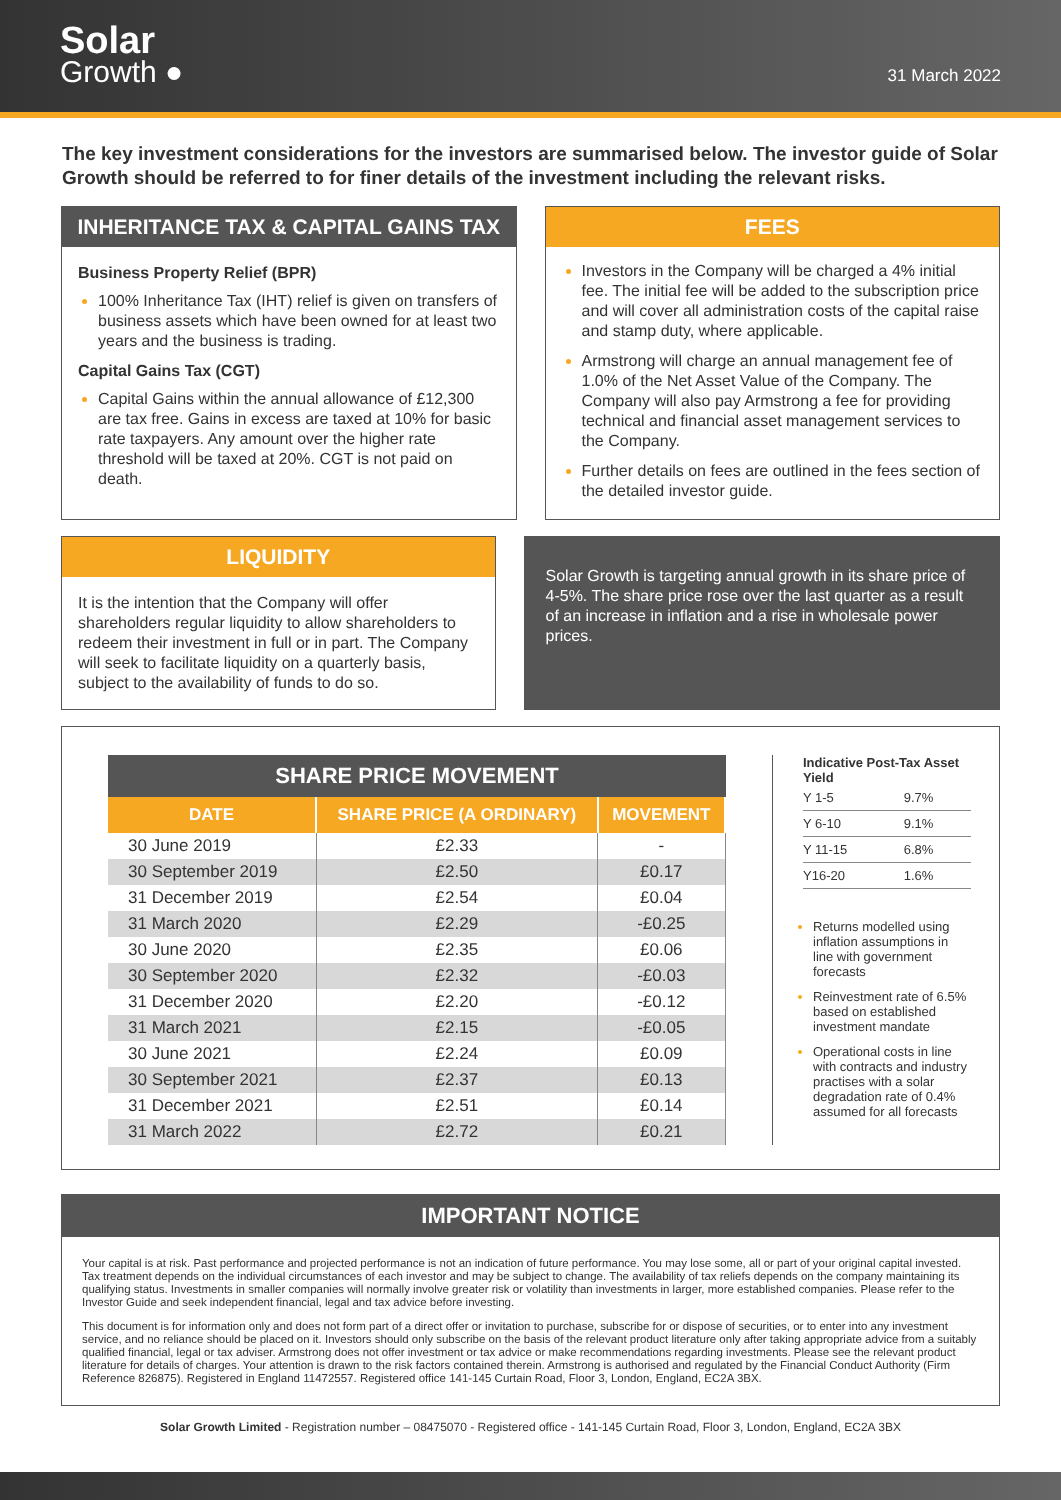Solar
Growth ●
31 March 2022
The key investment considerations for the investors are summarised below. The investor guide of Solar Growth should be referred to for finer details of the investment including the relevant risks.
INHERITANCE TAX & CAPITAL GAINS TAX
Business Property Relief (BPR)
100% Inheritance Tax (IHT) relief is given on transfers of business assets which have been owned for at least two years and the business is trading.
Capital Gains Tax (CGT)
Capital Gains within the annual allowance of £12,300 are tax free. Gains in excess are taxed at 10% for basic rate taxpayers. Any amount over the higher rate threshold will be taxed at 20%. CGT is not paid on death.
FEES
Investors in the Company will be charged a 4% initial fee. The initial fee will be added to the subscription price and will cover all administration costs of the capital raise and stamp duty, where applicable.
Armstrong will charge an annual management fee of 1.0% of the Net Asset Value of the Company. The Company will also pay Armstrong a fee for providing technical and financial asset management services to the Company.
Further details on fees are outlined in the fees section of the detailed investor guide.
LIQUIDITY
It is the intention that the Company will offer shareholders regular liquidity to allow shareholders to redeem their investment in full or in part. The Company will seek to facilitate liquidity on a quarterly basis, subject to the availability of funds to do so.
Solar Growth is targeting annual growth in its share price of 4-5%. The share price rose over the last quarter as a result of an increase in inflation and a rise in wholesale power prices.
SHARE PRICE MOVEMENT
| DATE | SHARE PRICE (A ORDINARY) | MOVEMENT |
| --- | --- | --- |
| 30 June 2019 | £2.33 | - |
| 30 September 2019 | £2.50 | £0.17 |
| 31 December 2019 | £2.54 | £0.04 |
| 31 March 2020 | £2.29 | -£0.25 |
| 30 June 2020 | £2.35 | £0.06 |
| 30 September 2020 | £2.32 | -£0.03 |
| 31 December 2020 | £2.20 | -£0.12 |
| 31 March 2021 | £2.15 | -£0.05 |
| 30 June 2021 | £2.24 | £0.09 |
| 30 September 2021 | £2.37 | £0.13 |
| 31 December 2021 | £2.51 | £0.14 |
| 31 March 2022 | £2.72 | £0.21 |
Indicative Post-Tax Asset Yield
| Y 1-5 | 9.7% |
| Y 6-10 | 9.1% |
| Y 11-15 | 6.8% |
| Y16-20 | 1.6% |
Returns modelled using inflation assumptions in line with government forecasts
Reinvestment rate of 6.5% based on established investment mandate
Operational costs in line with contracts and industry practises with a solar degradation rate of 0.4% assumed for all forecasts
IMPORTANT NOTICE
Your capital is at risk. Past performance and projected performance is not an indication of future performance. You may lose some, all or part of your original capital invested. Tax treatment depends on the individual circumstances of each investor and may be subject to change. The availability of tax reliefs depends on the company maintaining its qualifying status. Investments in smaller companies will normally involve greater risk or volatility than investments in larger, more established companies. Please refer to the Investor Guide and seek independent financial, legal and tax advice before investing.
This document is for information only and does not form part of a direct offer or invitation to purchase, subscribe for or dispose of securities, or to enter into any investment service, and no reliance should be placed on it. Investors should only subscribe on the basis of the relevant product literature only after taking appropriate advice from a suitably qualified financial, legal or tax adviser. Armstrong does not offer investment or tax advice or make recommendations regarding investments. Please see the relevant product literature for details of charges. Your attention is drawn to the risk factors contained therein. Armstrong is authorised and regulated by the Financial Conduct Authority (Firm Reference 826875). Registered in England 11472557. Registered office 141-145 Curtain Road, Floor 3, London, England, EC2A 3BX.
Solar Growth Limited - Registration number – 08475070 - Registered office - 141-145 Curtain Road, Floor 3, London, England, EC2A 3BX